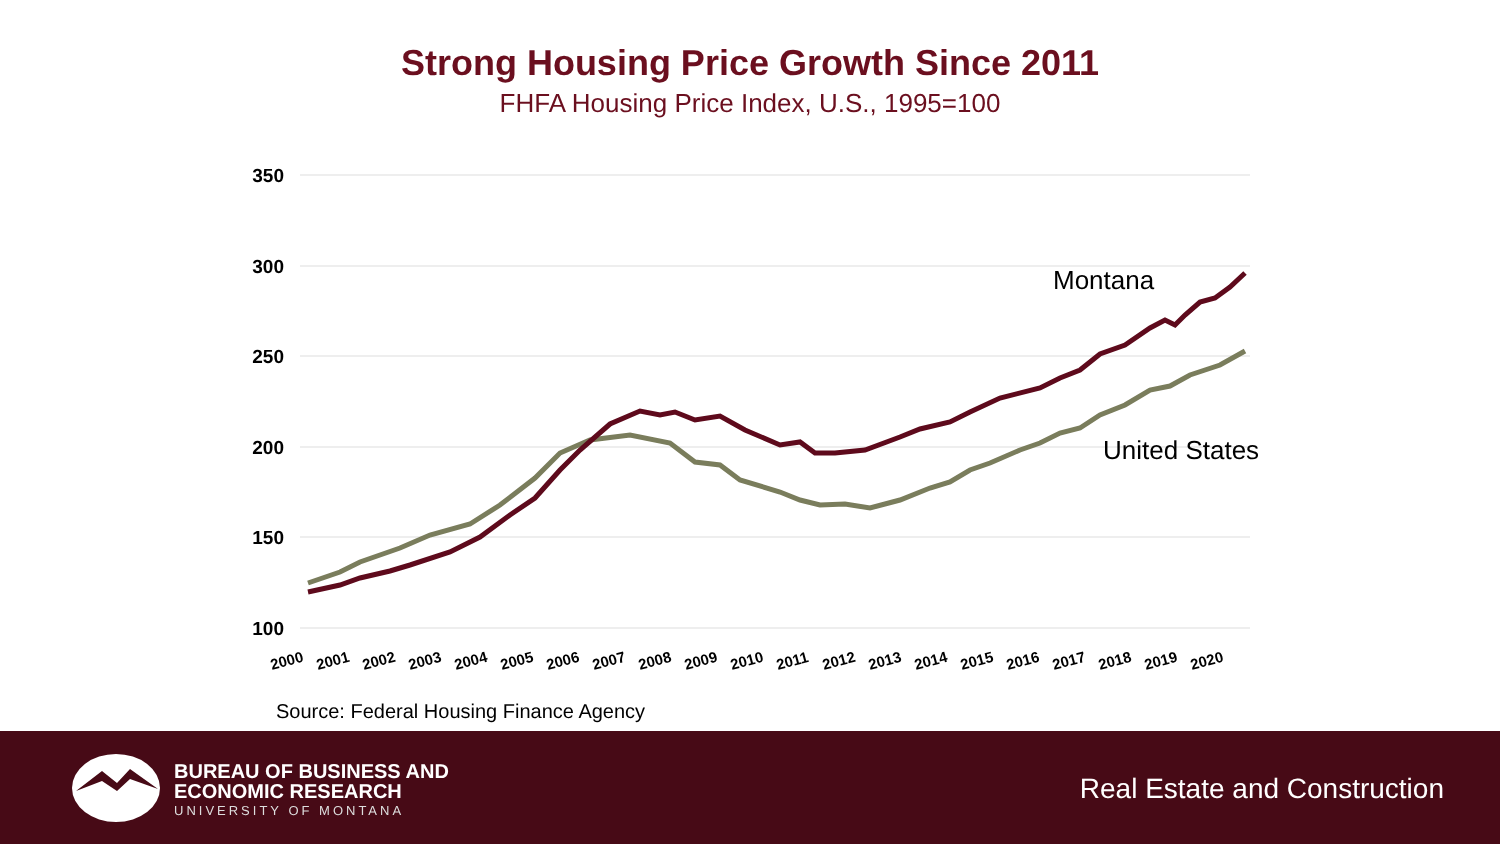Strong Housing Price Growth Since 2011
FHFA Housing Price Index, U.S., 1995=100
350
300
250
200
150
100
2000
2001
2002
2003
2004
2005
2006
2007
2008
2009
2010
2011
2012
2013
2014
2015
2016
2017
2018
2019
2020
Montana
United States
Source: Federal Housing Finance Agency
BUREAU OF BUSINESS AND
ECONOMIC RESEARCH
UNIVERSITY OF MONTANA
Real Estate and Construction